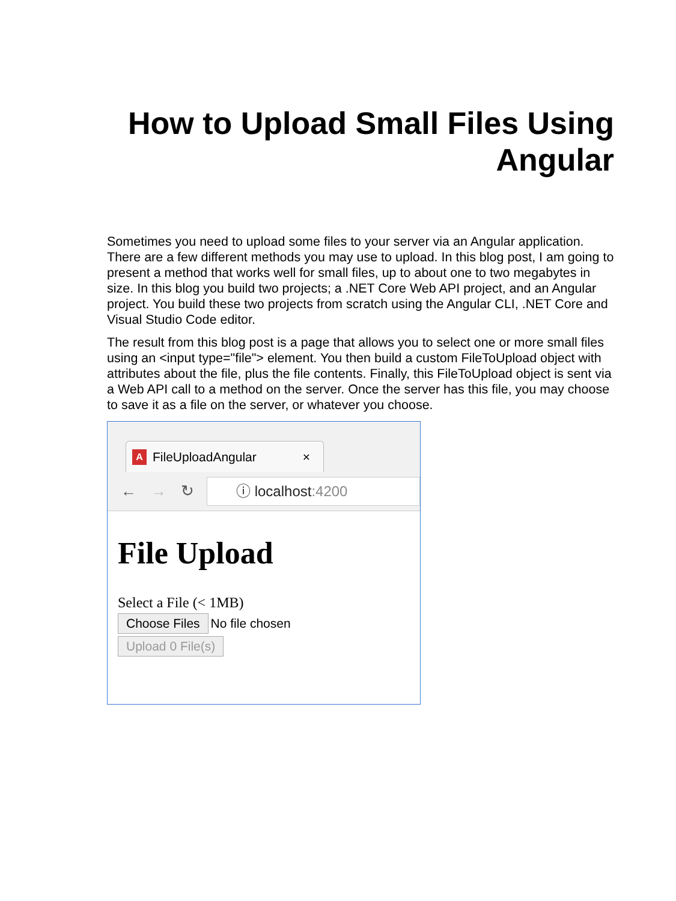How to Upload Small Files Using
Angular
Sometimes you need to upload some files to your server via an Angular application. There are a few different methods you may use to upload. In this blog post, I am going to present a method that works well for small files, up to about one to two megabytes in size. In this blog you build two projects; a .NET Core Web API project, and an Angular project. You build these two projects from scratch using the Angular CLI, .NET Core and Visual Studio Code editor.
The result from this blog post is a page that allows you to select one or more small files using an <input type="file"> element. You then build a custom FileToUpload object with attributes about the file, plus the file contents. Finally, this FileToUpload object is sent via a Web API call to a method on the server. Once the server has this file, you may choose to save it as a file on the server, or whatever you choose.
A FileUploadAngular ×
← → ↻ ⓘ localhost:4200
File Upload
Select a File (< 1MB)
Choose Files No file chosen
Upload 0 File(s)